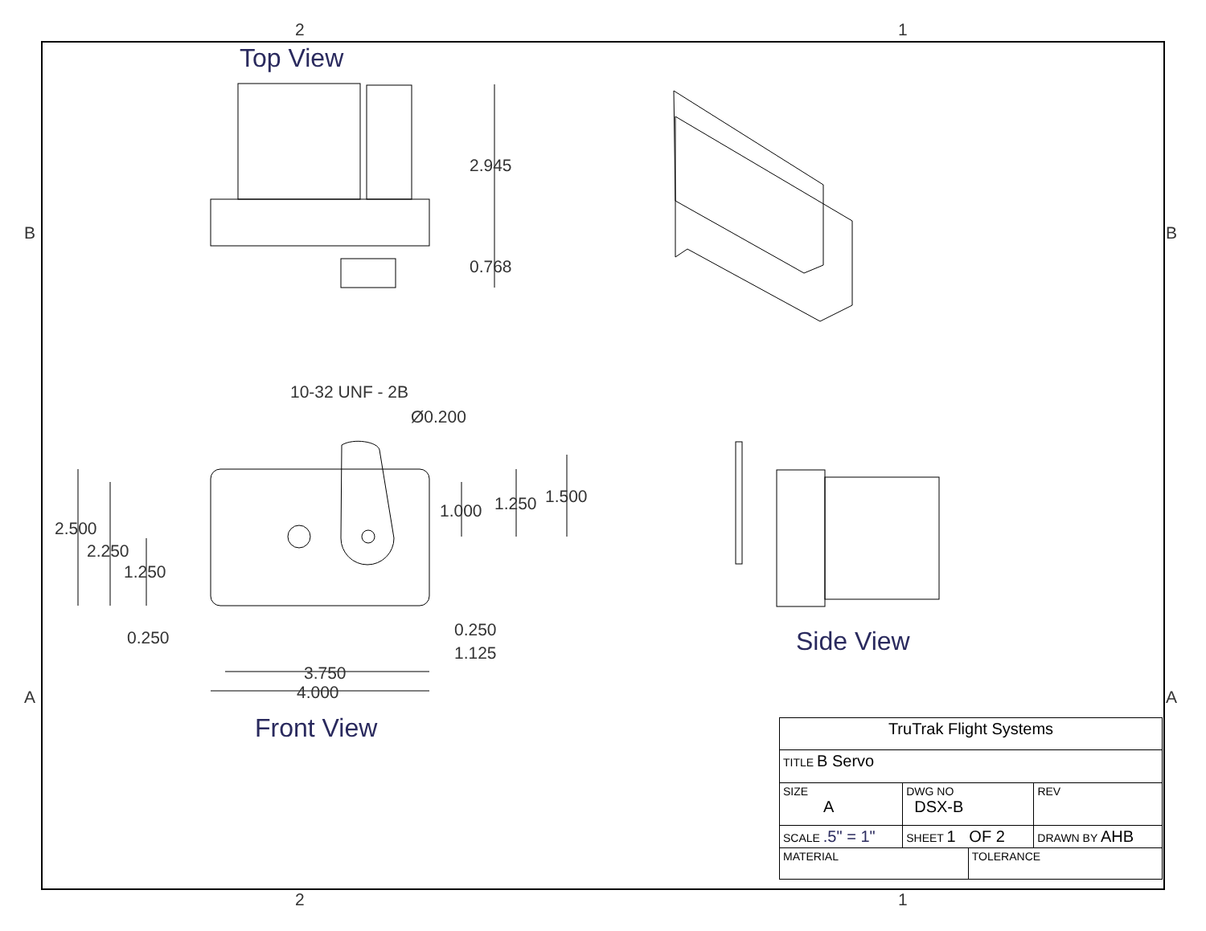2 1
2 1
B B
A A
Top View
2.945
0.768
10-32 UNF - 2B
Ø0.200
2.500
2.250
1.250
0.250
1.000 1.250 1.500
0.250
1.125
3.750
4.000
Front View
Side View
| TruTrak Flight Systems | | | | | |
| TITLE B Servo | | | | | |
| SIZE A | DWG NO DSX-B | | | | REV |
| SCALE .5" = 1" | | SHEET 1 OF 2 | | DRAWN BY AHB | |
| MATERIAL | | | TOLERANCE | | |